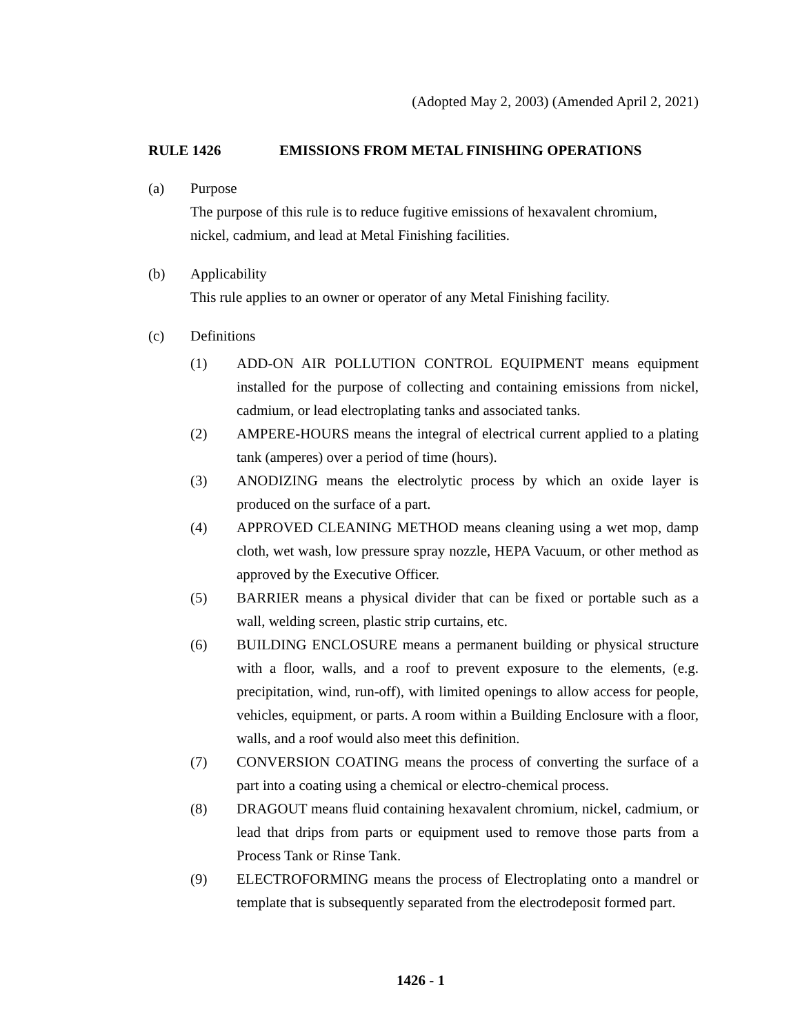(Adopted May 2, 2003) (Amended April 2, 2021)
RULE 1426 EMISSIONS FROM METAL FINISHING OPERATIONS
(a) Purpose
The purpose of this rule is to reduce fugitive emissions of hexavalent chromium, nickel, cadmium, and lead at Metal Finishing facilities.
(b) Applicability
This rule applies to an owner or operator of any Metal Finishing facility.
(c) Definitions
(1) ADD-ON AIR POLLUTION CONTROL EQUIPMENT means equipment installed for the purpose of collecting and containing emissions from nickel, cadmium, or lead electroplating tanks and associated tanks.
(2) AMPERE-HOURS means the integral of electrical current applied to a plating tank (amperes) over a period of time (hours).
(3) ANODIZING means the electrolytic process by which an oxide layer is produced on the surface of a part.
(4) APPROVED CLEANING METHOD means cleaning using a wet mop, damp cloth, wet wash, low pressure spray nozzle, HEPA Vacuum, or other method as approved by the Executive Officer.
(5) BARRIER means a physical divider that can be fixed or portable such as a wall, welding screen, plastic strip curtains, etc.
(6) BUILDING ENCLOSURE means a permanent building or physical structure with a floor, walls, and a roof to prevent exposure to the elements, (e.g. precipitation, wind, run-off), with limited openings to allow access for people, vehicles, equipment, or parts. A room within a Building Enclosure with a floor, walls, and a roof would also meet this definition.
(7) CONVERSION COATING means the process of converting the surface of a part into a coating using a chemical or electro-chemical process.
(8) DRAGOUT means fluid containing hexavalent chromium, nickel, cadmium, or lead that drips from parts or equipment used to remove those parts from a Process Tank or Rinse Tank.
(9) ELECTROFORMING means the process of Electroplating onto a mandrel or template that is subsequently separated from the electrodeposit formed part.
1426 - 1